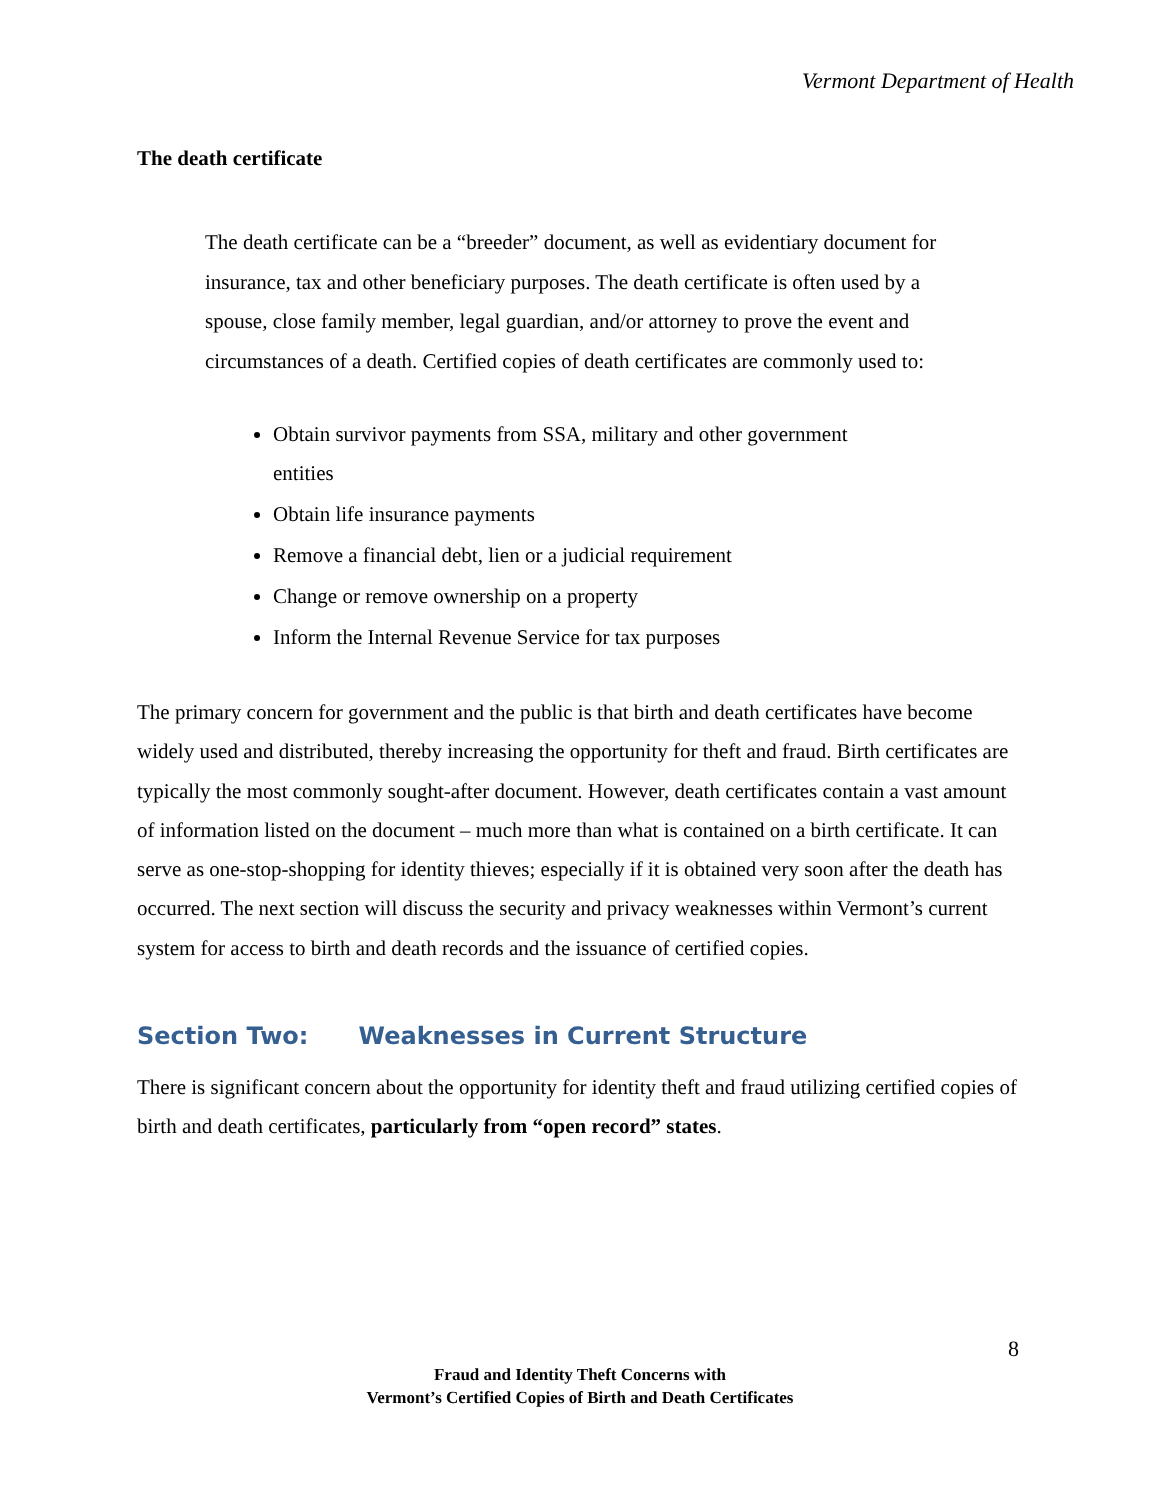Vermont Department of Health
The death certificate
The death certificate can be a “breeder” document, as well as evidentiary document for insurance, tax and other beneficiary purposes. The death certificate is often used by a spouse, close family member, legal guardian, and/or attorney to prove the event and circumstances of a death. Certified copies of death certificates are commonly used to:
Obtain survivor payments from SSA, military and other government entities
Obtain life insurance payments
Remove a financial debt, lien or a judicial requirement
Change or remove ownership on a property
Inform the Internal Revenue Service for tax purposes
The primary concern for government and the public is that birth and death certificates have become widely used and distributed, thereby increasing the opportunity for theft and fraud. Birth certificates are typically the most commonly sought-after document. However, death certificates contain a vast amount of information listed on the document – much more than what is contained on a birth certificate. It can serve as one-stop-shopping for identity thieves; especially if it is obtained very soon after the death has occurred. The next section will discuss the security and privacy weaknesses within Vermont’s current system for access to birth and death records and the issuance of certified copies.
Section Two: Weaknesses in Current Structure
There is significant concern about the opportunity for identity theft and fraud utilizing certified copies of birth and death certificates, particularly from “open record” states.
8
Fraud and Identity Theft Concerns with
Vermont’s Certified Copies of Birth and Death Certificates